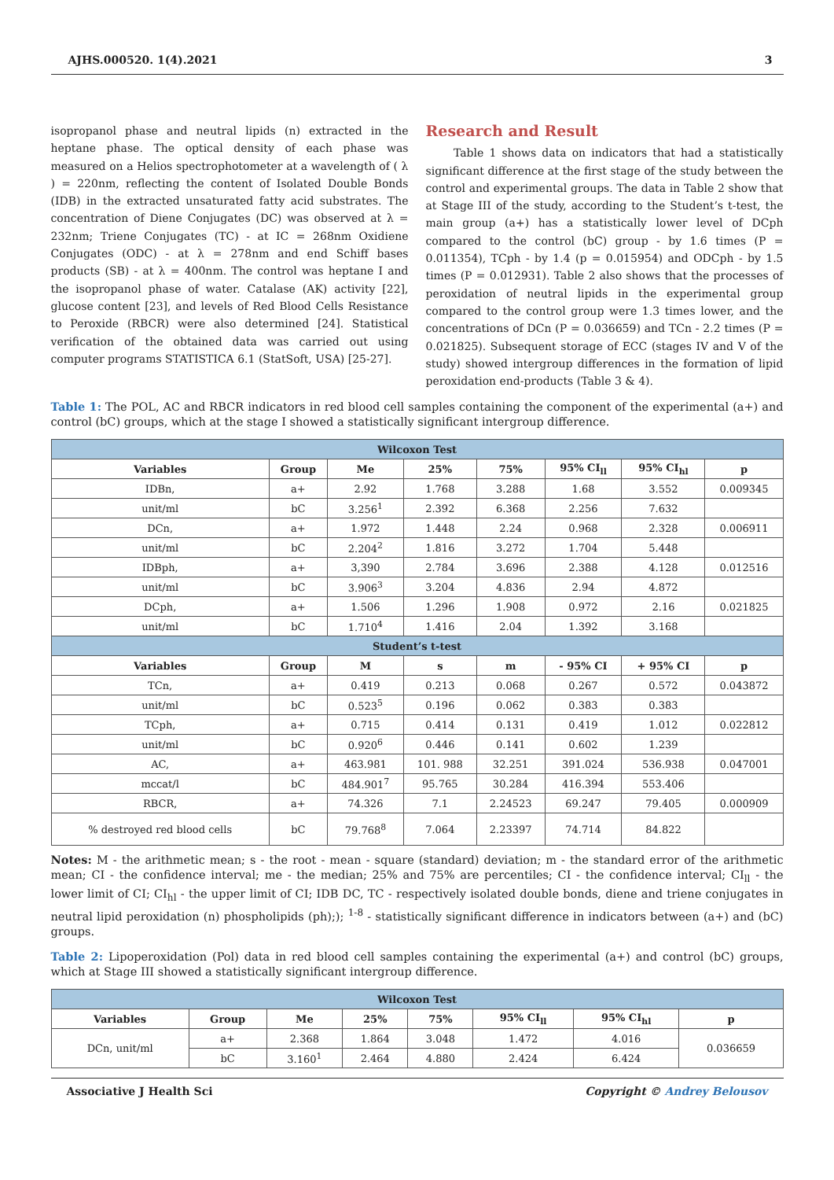AJHS.000520. 1(4).2021 3
isopropanol phase and neutral lipids (n) extracted in the heptane phase. The optical density of each phase was measured on a Helios spectrophotometer at a wavelength of ( λ ) = 220nm, reflecting the content of Isolated Double Bonds (IDB) in the extracted unsaturated fatty acid substrates. The concentration of Diene Conjugates (DC) was observed at λ = 232nm; Triene Conjugates (TC) - at IC = 268nm Oxidiene Conjugates (ODC) - at λ = 278nm and end Schiff bases products (SB) - at λ = 400nm. The control was heptane I and the isopropanol phase of water. Catalase (AK) activity [22], glucose content [23], and levels of Red Blood Cells Resistance to Peroxide (RBCR) were also determined [24]. Statistical verification of the obtained data was carried out using computer programs STATISTICA 6.1 (StatSoft, USA) [25-27].
Research and Result
Table 1 shows data on indicators that had a statistically significant difference at the first stage of the study between the control and experimental groups. The data in Table 2 show that at Stage III of the study, according to the Student’s t-test, the main group (a+) has a statistically lower level of DCph compared to the control (bC) group - by 1.6 times (P = 0.011354), TCph - by 1.4 (p = 0.015954) and ODCph - by 1.5 times (P = 0.012931). Table 2 also shows that the processes of peroxidation of neutral lipids in the experimental group compared to the control group were 1.3 times lower, and the concentrations of DCn (P = 0.036659) and TCn - 2.2 times (P = 0.021825). Subsequent storage of ECC (stages IV and V of the study) showed intergroup differences in the formation of lipid peroxidation end-products (Table 3 & 4).
Table 1: The POL, AC and RBCR indicators in red blood cell samples containing the component of the experimental (a+) and control (bC) groups, which at the stage I showed a statistically significant intergroup difference.
| Wilcoxon Test | | | | | | | |
| Variables | Group | Me | 25% | 75% | 95% CI<sub>ll</sub> | 95% CI<sub>hl</sub> | p |
| IDBn, | a+ | 2.92 | 1.768 | 3.288 | 1.68 | 3.552 | 0.009345 |
| unit/ml | bC | 3.256<sup>1</sup> | 2.392 | 6.368 | 2.256 | 7.632 | |
| DCn, | a+ | 1.972 | 1.448 | 2.24 | 0.968 | 2.328 | 0.006911 |
| unit/ml | bC | 2.204<sup>2</sup> | 1.816 | 3.272 | 1.704 | 5.448 | |
| IDBph, | a+ | 3,390 | 2.784 | 3.696 | 2.388 | 4.128 | 0.012516 |
| unit/ml | bC | 3.906<sup>3</sup> | 3.204 | 4.836 | 2.94 | 4.872 | |
| DCph, | a+ | 1.506 | 1.296 | 1.908 | 0.972 | 2.16 | 0.021825 |
| unit/ml | bC | 1.710<sup>4</sup> | 1.416 | 2.04 | 1.392 | 3.168 | |
| Student’s t-test | | | | | | | |
| Variables | Group | M | s | m | - 95% CI | + 95% CI | p |
| TCn, | a+ | 0.419 | 0.213 | 0.068 | 0.267 | 0.572 | 0.043872 |
| unit/ml | bC | 0.523<sup>5</sup> | 0.196 | 0.062 | 0.383 | 0.383 | |
| TCph, | a+ | 0.715 | 0.414 | 0.131 | 0.419 | 1.012 | 0.022812 |
| unit/ml | bC | 0.920<sup>6</sup> | 0.446 | 0.141 | 0.602 | 1.239 | |
| AC, | a+ | 463.981 | 101. 988 | 32.251 | 391.024 | 536.938 | 0.047001 |
| mccat/l | bC | 484.901<sup>7</sup> | 95.765 | 30.284 | 416.394 | 553.406 | |
| RBCR, | a+ | 74.326 | 7.1 | 2.24523 | 69.247 | 79.405 | 0.000909 |
| % destroyed red blood cells | bC | 79.768<sup>8</sup> | 7.064 | 2.23397 | 74.714 | 84.822 | |
Notes: M - the arithmetic mean; s - the root - mean - square (standard) deviation; m - the standard error of the arithmetic mean; CI - the confidence interval; me - the median; 25% and 75% are percentiles; CI - the confidence interval; CI<sub>ll</sub> - the lower limit of CI; CI<sub>hl</sub> - the upper limit of CI; IDB DC, TC - respectively isolated double bonds, diene and triene conjugates in neutral lipid peroxidation (n) phospholipids (ph);); <sup>1-8</sup> - statistically significant difference in indicators between (a+) and (bC) groups.
Table 2: Lipoperoxidation (Pol) data in red blood cell samples containing the experimental (a+) and control (bC) groups, which at Stage III showed a statistically significant intergroup difference.
| Wilcoxon Test | | | | | | | |
| Variables | Group | Me | 25% | 75% | 95% CI<sub>ll</sub> | 95% CI<sub>hl</sub> | p |
| DCn, unit/ml | a+ | 2.368 | 1.864 | 3.048 | 1.472 | 4.016 | 0.036659 |
| | bC | 3.160<sup>1</sup> | 2.464 | 4.880 | 2.424 | 6.424 | |
Associative J Health Sci Copyright © Andrey Belousov